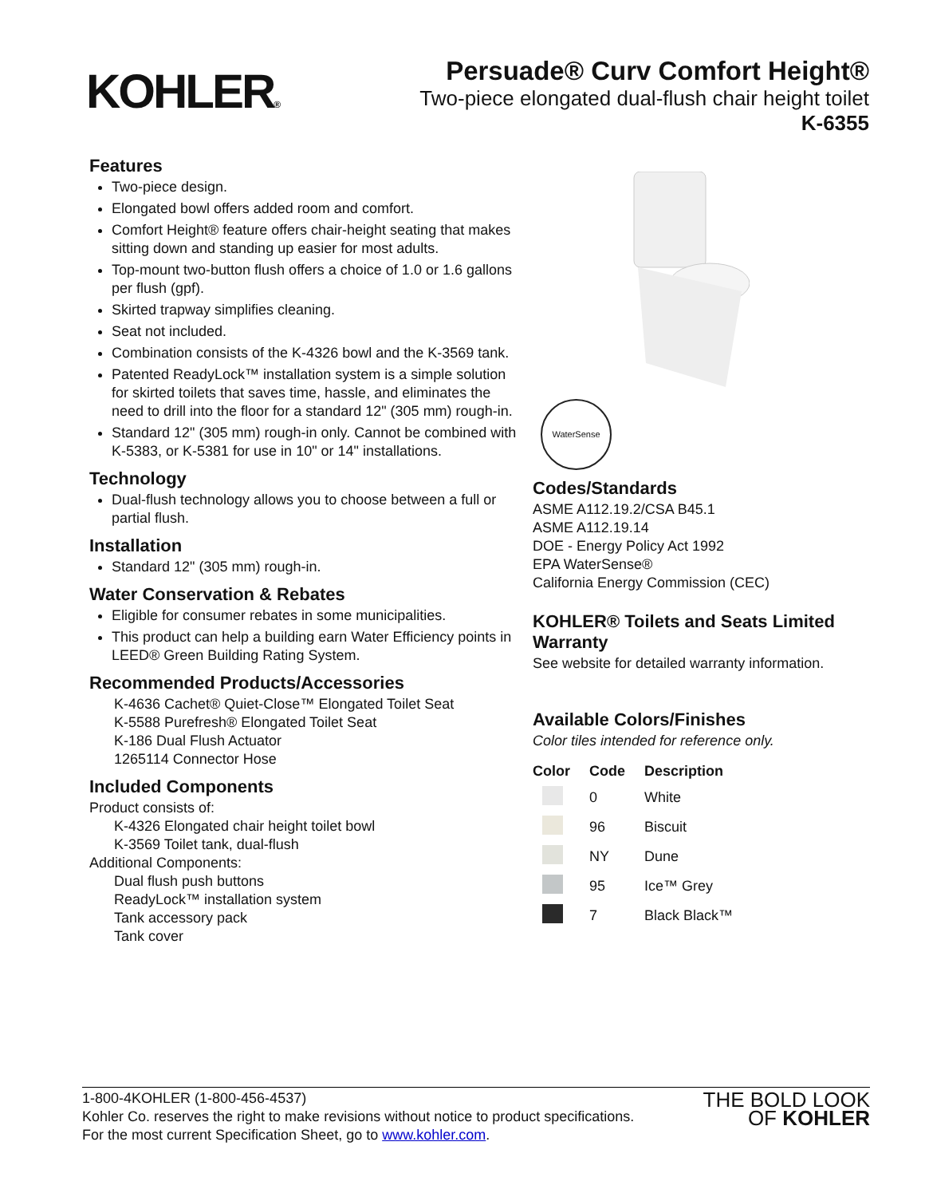KOHLER®
Persuade® Curv Comfort Height®
Two-piece elongated dual-flush chair height toilet
K-6355
Features
Two-piece design.
Elongated bowl offers added room and comfort.
Comfort Height® feature offers chair-height seating that makes sitting down and standing up easier for most adults.
Top-mount two-button flush offers a choice of 1.0 or 1.6 gallons per flush (gpf).
Skirted trapway simplifies cleaning.
Seat not included.
Combination consists of the K-4326 bowl and the K-3569 tank.
Patented ReadyLock™ installation system is a simple solution for skirted toilets that saves time, hassle, and eliminates the need to drill into the floor for a standard 12" (305 mm) rough-in.
Standard 12" (305 mm) rough-in only. Cannot be combined with K-5383, or K-5381 for use in 10" or 14" installations.
Technology
Dual-flush technology allows you to choose between a full or partial flush.
Installation
Standard 12" (305 mm) rough-in.
Water Conservation & Rebates
Eligible for consumer rebates in some municipalities.
This product can help a building earn Water Efficiency points in LEED® Green Building Rating System.
Recommended Products/Accessories
K-4636 Cachet® Quiet-Close™ Elongated Toilet Seat
K-5588 Purefresh® Elongated Toilet Seat
K-186 Dual Flush Actuator
1265114 Connector Hose
Included Components
Product consists of:
K-4326 Elongated chair height toilet bowl
K-3569 Toilet tank, dual-flush
Additional Components:
Dual flush push buttons
ReadyLock™ installation system
Tank accessory pack
Tank cover
WaterSense
Codes/Standards
ASME A112.19.2/CSA B45.1
ASME A112.19.14
DOE - Energy Policy Act 1992
EPA WaterSense®
California Energy Commission (CEC)
KOHLER® Toilets and Seats Limited Warranty
See website for detailed warranty information.
Available Colors/Finishes
Color tiles intended for reference only.
| Color | Code | Description |
| --- | --- | --- |
| | 0 | White |
| | 96 | Biscuit |
| | NY | Dune |
| | 95 | Ice™ Grey |
| | 7 | Black Black™ |
1-800-4KOHLER (1-800-456-4537)
Kohler Co. reserves the right to make revisions without notice to product specifications.
For the most current Specification Sheet, go to www.kohler.com.
THE BOLD LOOK
OF KOHLER